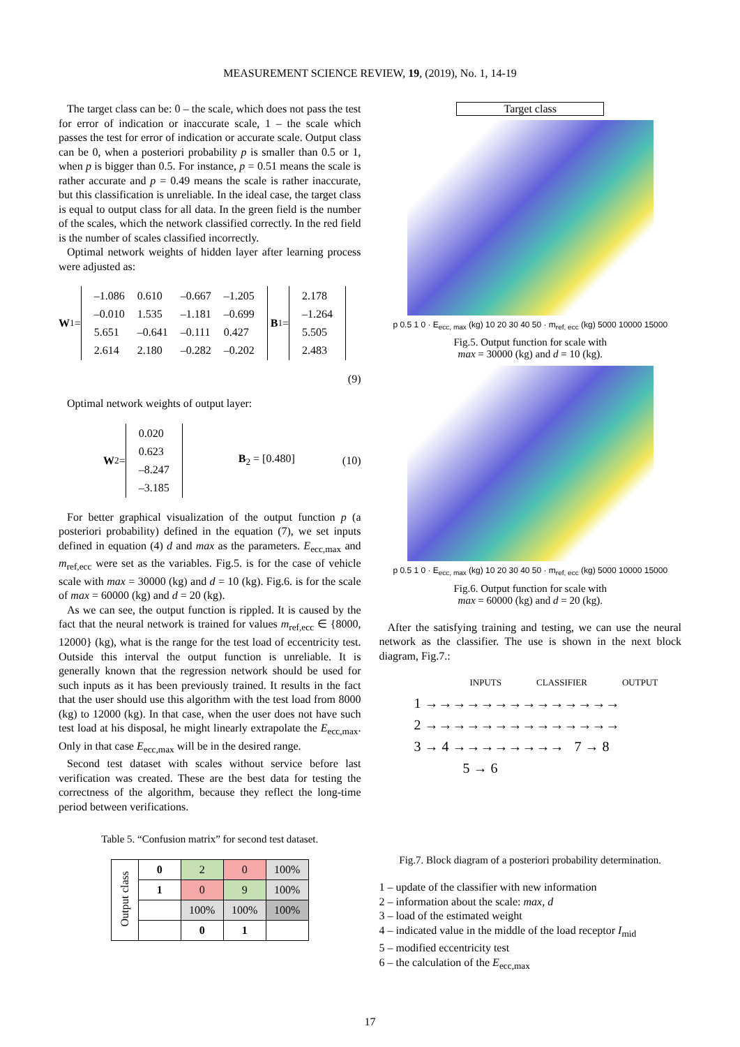MEASUREMENT SCIENCE REVIEW, 19, (2019), No. 1, 14-19
The target class can be: 0 – the scale, which does not pass the test for error of indication or inaccurate scale, 1 – the scale which passes the test for error of indication or accurate scale. Output class can be 0, when a posteriori probability p is smaller than 0.5 or 1, when p is bigger than 0.5. For instance, p = 0.51 means the scale is rather accurate and p = 0.49 means the scale is rather inaccurate, but this classification is unreliable. In the ideal case, the target class is equal to output class for all data. In the green field is the number of the scales, which the network classified correctly. In the red field is the number of scales classified incorrectly.
Optimal network weights of hidden layer after learning process were adjusted as:
W<sub>1</sub> =
| –1.086 | 0.610 | –0.667 | –1.205 |
| –0.010 | 1.535 | –1.181 | –0.699 |
| 5.651 | –0.641 | –0.111 | 0.427 |
| 2.614 | 2.180 | –0.282 | –0.202 |
B<sub>1</sub> =
| 2.178 |
| –1.264 |
| 5.505 |
| 2.483 |
(9)
Optimal network weights of output layer:
W<sub>2</sub> =
| 0.020 |
| 0.623 |
| –8.247 |
| –3.185 |
B<sub>2</sub> = [0.480] (10)
For better graphical visualization of the output function p (a posteriori probability) defined in the equation (7), we set inputs defined in equation (4) d and max as the parameters. E<sub>ecc,max</sub> and m<sub>ref,ecc</sub> were set as the variables. Fig.5. is for the case of vehicle scale with max = 30000 (kg) and d = 10 (kg). Fig.6. is for the scale of max = 60000 (kg) and d = 20 (kg).
As we can see, the output function is rippled. It is caused by the fact that the neural network is trained for values m<sub>ref,ecc</sub> ∈ {8000, 12000} (kg), what is the range for the test load of eccentricity test. Outside this interval the output function is unreliable. It is generally known that the regression network should be used for such inputs as it has been previously trained. It results in the fact that the user should use this algorithm with the test load from 8000 (kg) to 12000 (kg). In that case, when the user does not have such test load at his disposal, he might linearly extrapolate the E<sub>ecc,max</sub>. Only in that case E<sub>ecc,max</sub> will be in the desired range.
Second test dataset with scales without service before last verification was created. These are the best data for testing the correctness of the algorithm, because they reflect the long-time period between verifications.
Table 5. “Confusion matrix” for second test dataset.
| Output class | 0 | 2 | 0 | 100% |
| | 1 | 0 | 9 | 100% |
| | | 100% | 100% | 100% |
| | | 0 | 1 | |
Target class
p 0.5 1 0 · E<sub>ecc, max</sub> (kg) 10 20 30 40 50 · m<sub>ref, ecc</sub> (kg) 5000 10000 15000
Fig.5. Output function for scale with
max = 30000 (kg) and d = 10 (kg).
p 0.5 1 0 · E<sub>ecc, max</sub> (kg) 10 20 30 40 50 · m<sub>ref, ecc</sub> (kg) 5000 10000 15000
Fig.6. Output function for scale with
max = 60000 (kg) and d = 20 (kg).
After the satisfying training and testing, we can use the neural network as the classifier. The use is shown in the next block diagram, Fig.7.:
INPUTS CLASSIFIER OUTPUT
1 →→→→→→→→→→→→→→
2 →→→→→→→→→→→→→→
3 → 4 →→→→→→→→ 7 → 8
5 → 6
Fig.7. Block diagram of a posteriori probability determination.
1 – update of the classifier with new information
2 – information about the scale: max, d
3 – load of the estimated weight
4 – indicated value in the middle of the load receptor I<sub>mid</sub>
5 – modified eccentricity test
6 – the calculation of the E<sub>ecc,max</sub>
17